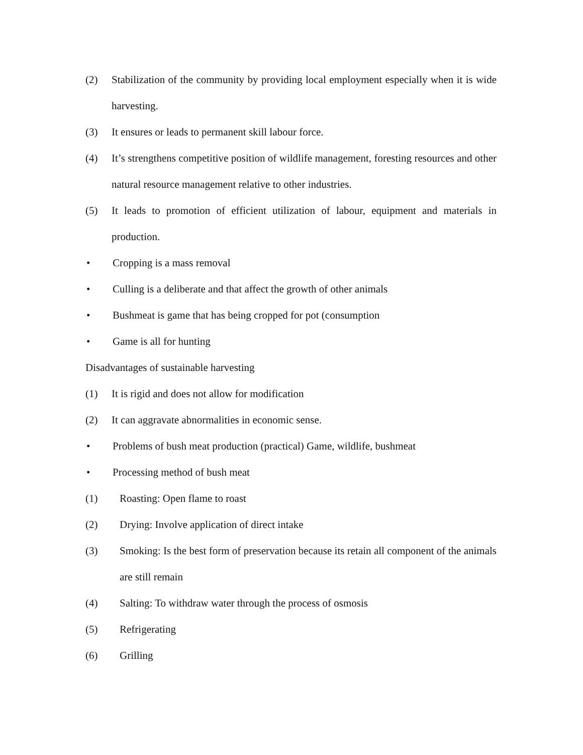(2) Stabilization of the community by providing local employment especially when it is wide harvesting.
(3) It ensures or leads to permanent skill labour force.
(4) It’s strengthens competitive position of wildlife management, foresting resources and other natural resource management relative to other industries.
(5) It leads to promotion of efficient utilization of labour, equipment and materials in production.
• Cropping is a mass removal
• Culling is a deliberate and that affect the growth of other animals
• Bushmeat is game that has being cropped for pot (consumption
• Game is all for hunting
Disadvantages of sustainable harvesting
(1) It is rigid and does not allow for modification
(2) It can aggravate abnormalities in economic sense.
• Problems of bush meat production (practical) Game, wildlife, bushmeat
• Processing method of bush meat
(1) Roasting: Open flame to roast
(2) Drying: Involve application of direct intake
(3) Smoking: Is the best form of preservation because its retain all component of the animals are still remain
(4) Salting: To withdraw water through the process of osmosis
(5) Refrigerating
(6) Grilling